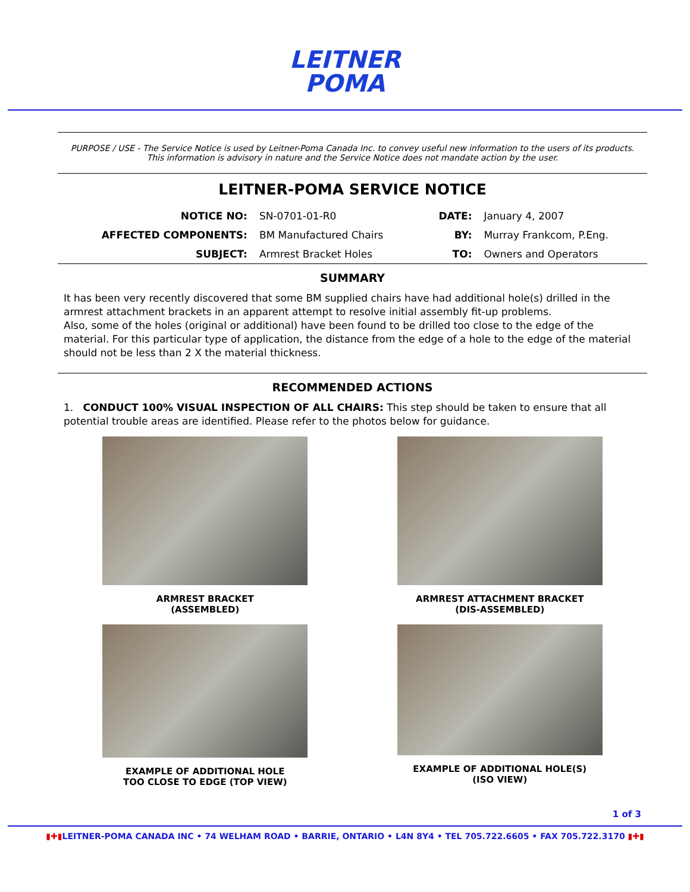LEITNER
POMA
PURPOSE / USE - The Service Notice is used by Leitner-Poma Canada Inc. to convey useful new information to the users of its products. This information is advisory in nature and the Service Notice does not mandate action by the user.
LEITNER-POMA SERVICE NOTICE
| NOTICE NO: | SN-0701-01-R0 | DATE: | January 4, 2007 |
| AFFECTED COMPONENTS: | BM Manufactured Chairs | BY: | Murray Frankcom, P.Eng. |
| SUBJECT: | Armrest Bracket Holes | TO: | Owners and Operators |
SUMMARY
It has been very recently discovered that some BM supplied chairs have had additional hole(s) drilled in the armrest attachment brackets in an apparent attempt to resolve initial assembly fit-up problems.
Also, some of the holes (original or additional) have been found to be drilled too close to the edge of the material. For this particular type of application, the distance from the edge of a hole to the edge of the material should not be less than 2 X the material thickness.
RECOMMENDED ACTIONS
1. CONDUCT 100% VISUAL INSPECTION OF ALL CHAIRS: This step should be taken to ensure that all potential trouble areas are identified. Please refer to the photos below for guidance.
ARMREST BRACKET
(ASSEMBLED)
ARMREST ATTACHMENT BRACKET
(DIS-ASSEMBLED)
EXAMPLE OF ADDITIONAL HOLE
TOO CLOSE TO EDGE (TOP VIEW)
EXAMPLE OF ADDITIONAL HOLE(S)
(ISO VIEW)
1 of 3
▮✚▮LEITNER-POMA CANADA INC • 74 WELHAM ROAD • BARRIE, ONTARIO • L4N 8Y4 • TEL 705.722.6605 • FAX 705.722.3170 ▮✚▮